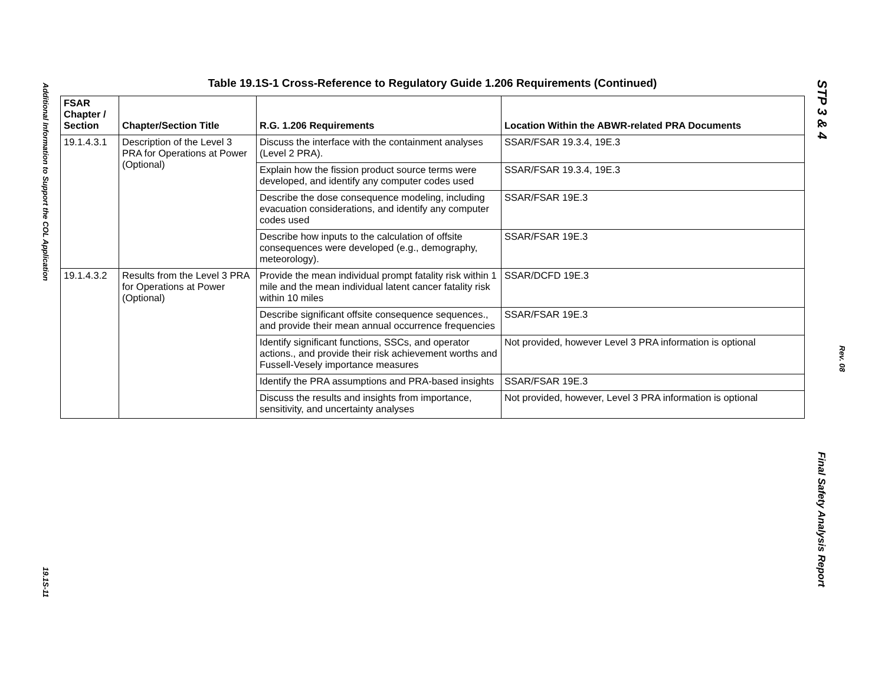Additional Information to Support the COL Application
19.1S-11
Table 19.1S-1 Cross-Reference to Regulatory Guide 1.206 Requirements (Continued)
| FSAR Chapter / Section | Chapter/Section Title | R.G. 1.206 Requirements | Location Within the ABWR-related PRA Documents |
| --- | --- | --- | --- |
| 19.1.4.3.1 | Description of the Level 3 PRA for Operations at Power (Optional) | Discuss the interface with the containment analyses (Level 2 PRA). | SSAR/FSAR 19.3.4, 19E.3 |
| | | Explain how the fission product source terms were developed, and identify any computer codes used | SSAR/FSAR 19.3.4, 19E.3 |
| | | Describe the dose consequence modeling, including evacuation considerations, and identify any computer codes used | SSAR/FSAR 19E.3 |
| | | Describe how inputs to the calculation of offsite consequences were developed (e.g., demography, meteorology). | SSAR/FSAR 19E.3 |
| 19.1.4.3.2 | Results from the Level 3 PRA for Operations at Power (Optional) | Provide the mean individual prompt fatality risk within 1 mile and the mean individual latent cancer fatality risk within 10 miles | SSAR/DCFD 19E.3 |
| | | Describe significant offsite consequence sequences., and provide their mean annual occurrence frequencies | SSAR/FSAR 19E.3 |
| | | Identify significant functions, SSCs, and operator actions., and provide their risk achievement worths and Fussell-Vesely importance measures | Not provided, however Level 3 PRA information is optional |
| | | Identify the PRA assumptions and PRA-based insights | SSAR/FSAR 19E.3 |
| | | Discuss the results and insights from importance, sensitivity, and uncertainty analyses | Not provided, however, Level 3 PRA information is optional |
STP 3 & 4
Rev. 08
Final Safety Analysis Report